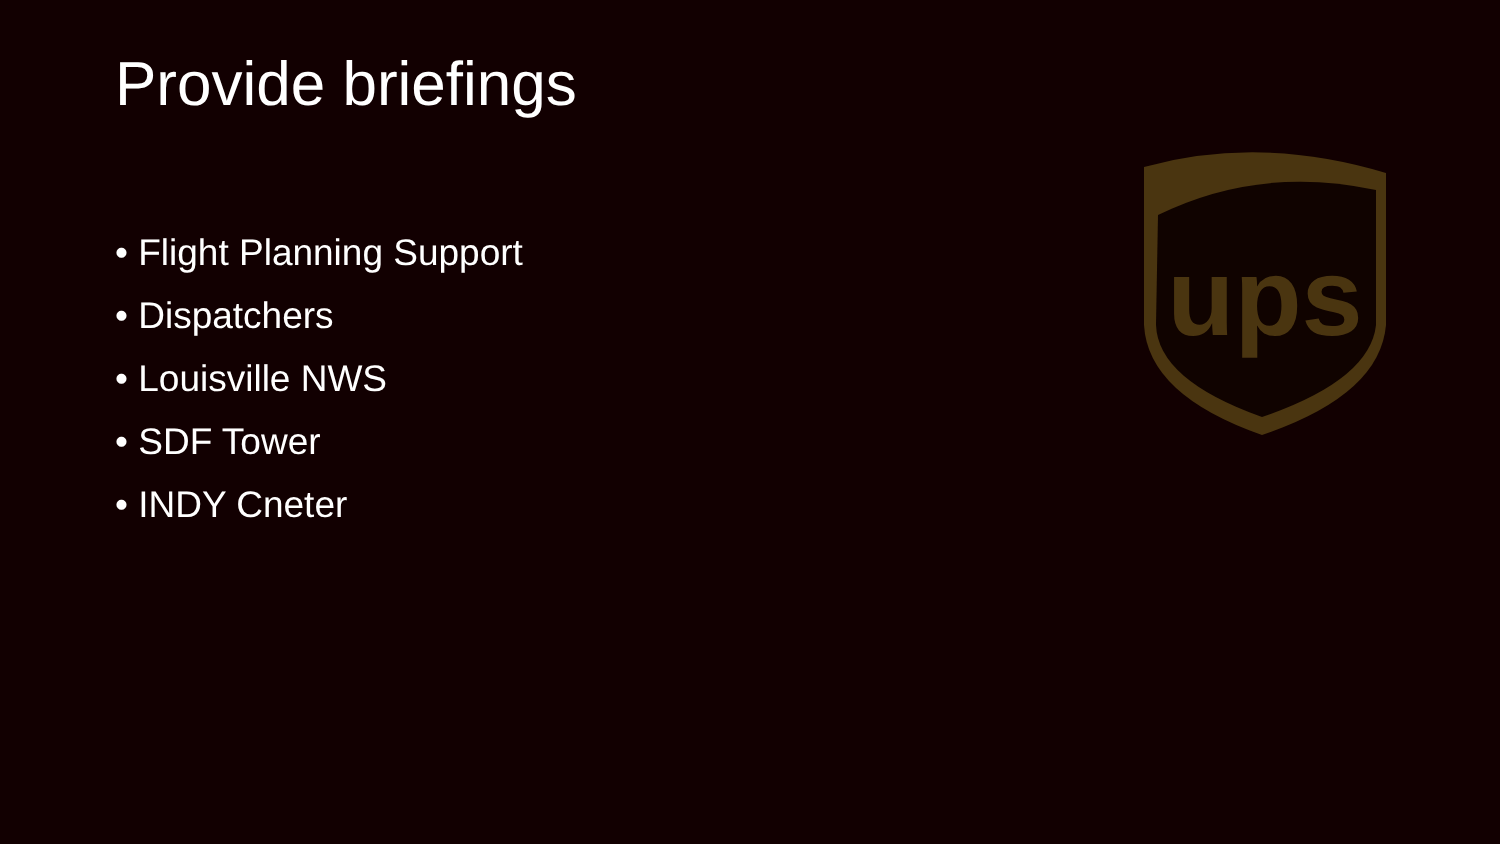Provide briefings
• Flight Planning Support
• Dispatchers
• Louisville NWS
• SDF Tower
• INDY Cneter
ups